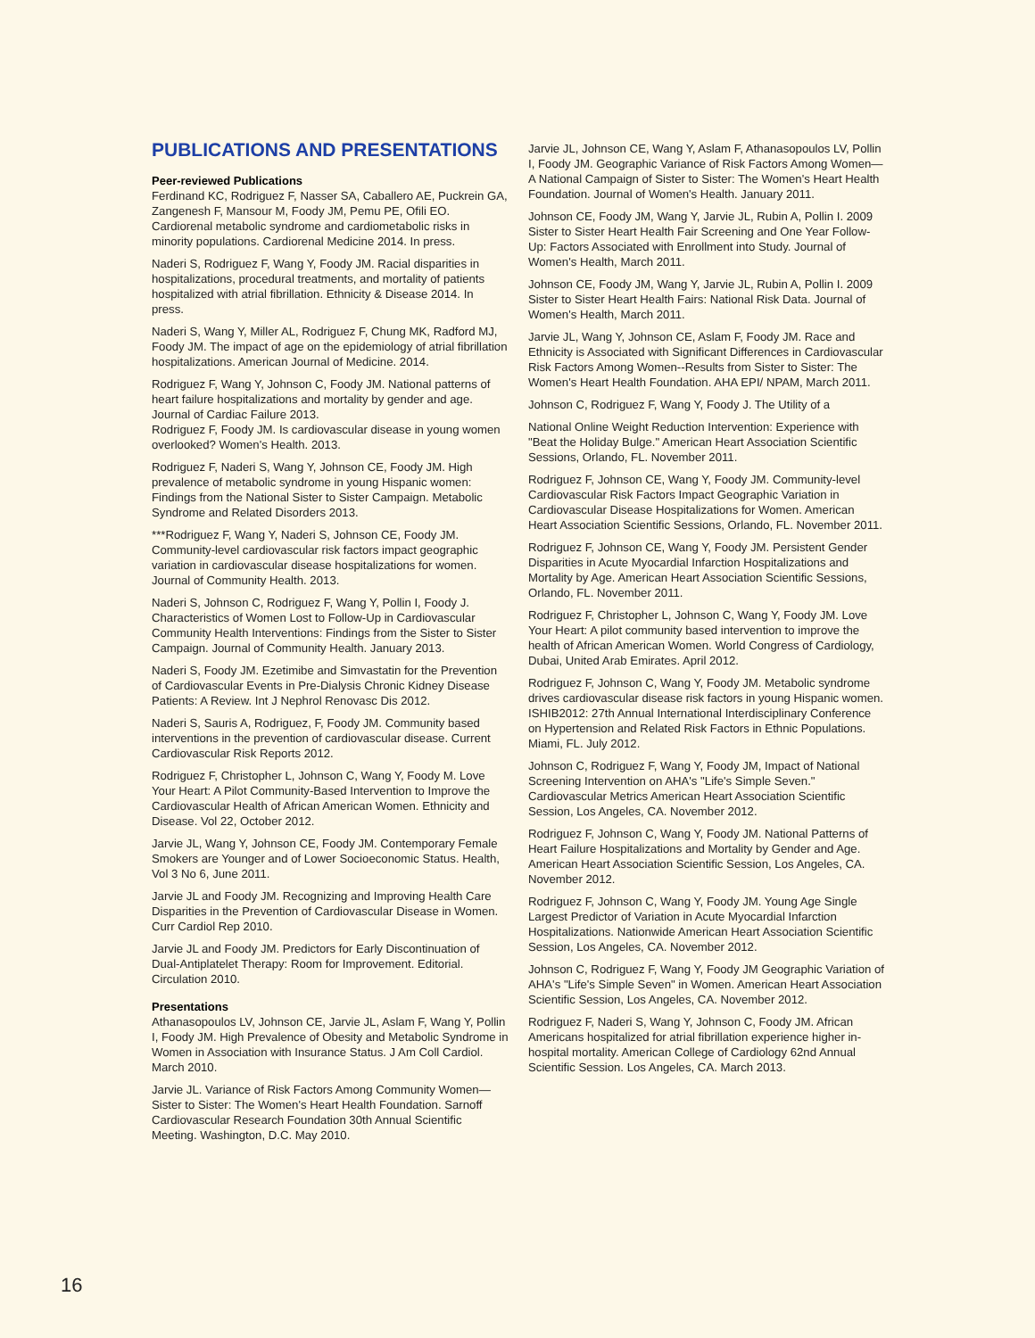PUBLICATIONS AND PRESENTATIONS
Peer-reviewed Publications
Ferdinand KC, Rodriguez F, Nasser SA, Caballero AE, Puckrein GA, Zangenesh F, Mansour M, Foody JM, Pemu PE, Ofili EO. Cardiorenal metabolic syndrome and cardiometabolic risks in minority populations. Cardiorenal Medicine 2014. In press.
Naderi S, Rodriguez F, Wang Y, Foody JM. Racial disparities in hospitalizations, procedural treatments, and mortality of patients hospitalized with atrial fibrillation. Ethnicity & Disease 2014. In press.
Naderi S, Wang Y, Miller AL, Rodriguez F, Chung MK, Radford MJ, Foody JM. The impact of age on the epidemiology of atrial fibrillation hospitalizations. American Journal of Medicine. 2014.
Rodriguez F, Wang Y, Johnson C, Foody JM. National patterns of heart failure hospitalizations and mortality by gender and age. Journal of Cardiac Failure 2013.
Rodriguez F, Foody JM. Is cardiovascular disease in young women overlooked? Women's Health. 2013.
Rodriguez F, Naderi S, Wang Y, Johnson CE, Foody JM. High prevalence of metabolic syndrome in young Hispanic women: Findings from the National Sister to Sister Campaign. Metabolic Syndrome and Related Disorders 2013.
***Rodriguez F, Wang Y, Naderi S, Johnson CE, Foody JM. Community-level cardiovascular risk factors impact geographic variation in cardiovascular disease hospitalizations for women. Journal of Community Health. 2013.
Naderi S, Johnson C, Rodriguez F, Wang Y, Pollin I, Foody J. Characteristics of Women Lost to Follow-Up in Cardiovascular Community Health Interventions: Findings from the Sister to Sister Campaign. Journal of Community Health. January 2013.
Naderi S, Foody JM. Ezetimibe and Simvastatin for the Prevention of Cardiovascular Events in Pre-Dialysis Chronic Kidney Disease Patients: A Review. Int J Nephrol Renovasc Dis 2012.
Naderi S, Sauris A, Rodriguez, F, Foody JM. Community based interventions in the prevention of cardiovascular disease. Current Cardiovascular Risk Reports 2012.
Rodriguez F, Christopher L, Johnson C, Wang Y, Foody M. Love Your Heart: A Pilot Community-Based Intervention to Improve the Cardiovascular Health of African American Women. Ethnicity and Disease. Vol 22, October 2012.
Jarvie JL, Wang Y, Johnson CE, Foody JM. Contemporary Female Smokers are Younger and of Lower Socioeconomic Status. Health, Vol 3 No 6, June 2011.
Jarvie JL and Foody JM. Recognizing and Improving Health Care Disparities in the Prevention of Cardiovascular Disease in Women. Curr Cardiol Rep 2010.
Jarvie JL and Foody JM. Predictors for Early Discontinuation of Dual-Antiplatelet Therapy: Room for Improvement. Editorial. Circulation 2010.
Presentations
Athanasopoulos LV, Johnson CE, Jarvie JL, Aslam F, Wang Y, Pollin I, Foody JM. High Prevalence of Obesity and Metabolic Syndrome in Women in Association with Insurance Status. J Am Coll Cardiol. March 2010.
Jarvie JL. Variance of Risk Factors Among Community Women—Sister to Sister: The Women's Heart Health Foundation. Sarnoff Cardiovascular Research Foundation 30th Annual Scientific Meeting. Washington, D.C. May 2010.
Jarvie JL, Johnson CE, Wang Y, Aslam F, Athanasopoulos LV, Pollin I, Foody JM. Geographic Variance of Risk Factors Among Women—A National Campaign of Sister to Sister: The Women's Heart Health Foundation. Journal of Women's Health. January 2011.
Johnson CE, Foody JM, Wang Y, Jarvie JL, Rubin A, Pollin I. 2009 Sister to Sister Heart Health Fair Screening and One Year Follow-Up: Factors Associated with Enrollment into Study. Journal of Women's Health, March 2011.
Johnson CE, Foody JM, Wang Y, Jarvie JL, Rubin A, Pollin I. 2009 Sister to Sister Heart Health Fairs: National Risk Data. Journal of Women's Health, March 2011.
Jarvie JL, Wang Y, Johnson CE, Aslam F, Foody JM. Race and Ethnicity is Associated with Significant Differences in Cardiovascular Risk Factors Among Women--Results from Sister to Sister: The Women's Heart Health Foundation. AHA EPI/ NPAM, March 2011.
Johnson C, Rodriguez F, Wang Y, Foody J. The Utility of a
National Online Weight Reduction Intervention: Experience with "Beat the Holiday Bulge." American Heart Association Scientific Sessions, Orlando, FL. November 2011.
Rodriguez F, Johnson CE, Wang Y, Foody JM. Community-level Cardiovascular Risk Factors Impact Geographic Variation in Cardiovascular Disease Hospitalizations for Women. American Heart Association Scientific Sessions, Orlando, FL. November 2011.
Rodriguez F, Johnson CE, Wang Y, Foody JM. Persistent Gender Disparities in Acute Myocardial Infarction Hospitalizations and Mortality by Age. American Heart Association Scientific Sessions, Orlando, FL. November 2011.
Rodriguez F, Christopher L, Johnson C, Wang Y, Foody JM. Love Your Heart: A pilot community based intervention to improve the health of African American Women. World Congress of Cardiology, Dubai, United Arab Emirates. April 2012.
Rodriguez F, Johnson C, Wang Y, Foody JM. Metabolic syndrome drives cardiovascular disease risk factors in young Hispanic women. ISHIB2012: 27th Annual International Interdisciplinary Conference on Hypertension and Related Risk Factors in Ethnic Populations. Miami, FL. July 2012.
Johnson C, Rodriguez F, Wang Y, Foody JM, Impact of National Screening Intervention on AHA's "Life's Simple Seven." Cardiovascular Metrics American Heart Association Scientific Session, Los Angeles, CA. November 2012.
Rodriguez F, Johnson C, Wang Y, Foody JM. National Patterns of Heart Failure Hospitalizations and Mortality by Gender and Age. American Heart Association Scientific Session, Los Angeles, CA. November 2012.
Rodriguez F, Johnson C, Wang Y, Foody JM. Young Age Single Largest Predictor of Variation in Acute Myocardial Infarction Hospitalizations. Nationwide American Heart Association Scientific Session, Los Angeles, CA. November 2012.
Johnson C, Rodriguez F, Wang Y, Foody JM Geographic Variation of AHA's "Life's Simple Seven" in Women. American Heart Association Scientific Session, Los Angeles, CA. November 2012.
Rodriguez F, Naderi S, Wang Y, Johnson C, Foody JM. African Americans hospitalized for atrial fibrillation experience higher in-hospital mortality. American College of Cardiology 62nd Annual Scientific Session. Los Angeles, CA. March 2013.
16